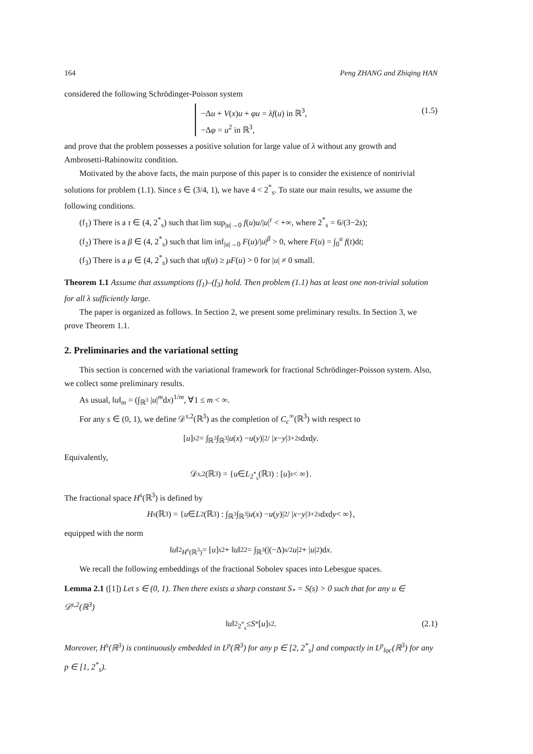164 Peng ZHANG and Zhiqing HAN
considered the following Schrödinger-Poisson system
−Δu + V(x)u + φu = λf(u) in ℝ<sup>3</sup>,
−Δφ = u<sup>2</sup> in ℝ<sup>3</sup>,
(1.5)
and prove that the problem possesses a positive solution for large value of λ without any growth and Ambrosetti-Rabinowitz condition.
Motivated by the above facts, the main purpose of this paper is to consider the existence of nontrivial solutions for problem (1.1). Since s ∈ (3/4, 1), we have 4 < 2<sup>*</sup><sub>s</sub>. To state our main results, we assume the following conditions.
(f<sub>1</sub>) There is a τ ∈ (4, 2<sup>*</sup><sub>s</sub>) such that lim sup<sub>|u|→0</sub> f(u)u/|u|<sup>τ</sup> < +∞, where 2<sup>*</sup><sub>s</sub> = 6/(3−2s);
(f<sub>2</sub>) There is a β ∈ (4, 2<sup>*</sup><sub>s</sub>) such that lim inf<sub>|u|→0</sub> F(u)/|u|<sup>β</sup> > 0, where F(u) = ∫<sub>0</sub><sup>u</sup> f(t)dt;
(f<sub>3</sub>) There is a μ ∈ (4, 2<sup>*</sup><sub>s</sub>) such that uf(u) ≥ μF(u) > 0 for |u| ≠ 0 small.
Theorem 1.1 Assume that assumptions (f<sub>1</sub>)–(f<sub>3</sub>) hold. Then problem (1.1) has at least one non-trivial solution for all λ sufficiently large.
The paper is organized as follows. In Section 2, we present some preliminary results. In Section 3, we prove Theorem 1.1.
2. Preliminaries and the variational setting
This section is concerned with the variational framework for fractional Schrödinger-Poisson system. Also, we collect some preliminary results.
As usual, ‖u‖<sub>m</sub> = (∫<sub>ℝ<sup>3</sup></sub> |u|<sup>m</sup>dx)<sup>1/m</sup>, ∀1 ≤ m < ∞.
For any s ∈ (0, 1), we define 𝒟<sup>s,2</sup>(ℝ<sup>3</sup>) as the completion of C<sub>c</sub><sup>∞</sup>(ℝ<sup>3</sup>) with respect to
[u]<sub>s</sub><sup>2</sup> = ∫<sub>ℝ<sup>3</sup></sub>∫<sub>ℝ<sup>3</sup></sub> | u (x) − u (y)|<sup>2</sup> / | x − y |<sup>3+2s</sup> d x d y.
Equivalently,
𝒟<sup>s,2</sup>(ℝ<sup>3</sup>) = { u ∈ L<sup>2<sup>*</sup><sub>s</sub></sup>(ℝ<sup>3</sup>) : [u]<sub>s</sub> < ∞}.
The fractional space H<sup>s</sup>(ℝ<sup>3</sup>) is defined by
H<sup>s</sup> (ℝ<sup>3</sup>) = { u ∈ L<sup>2</sup>(ℝ<sup>3</sup>) : ∫<sub>ℝ<sup>3</sup></sub>∫<sub>ℝ<sup>3</sup></sub> | u (x) − u (y)|<sup>2</sup> / | x − y |<sup>3+2s</sup> d x d y < ∞},
equipped with the norm
‖ u ‖<sup>2</sup><sub>H<sup>s</sup>(ℝ<sup>3</sup>)</sub> = [u]<sub>s</sub><sup>2</sup> + ‖ u ‖<sub>2</sub><sup>2</sup> = ∫<sub>ℝ<sup>3</sup></sub>(|(−Δ)<sup>s/2</sup> u |<sup>2</sup> + | u |<sup>2</sup>)d x.
We recall the following embeddings of the fractional Sobolev spaces into Lebesgue spaces.
Lemma 2.1 ([1]) Let s ∈ (0, 1). Then there exists a sharp constant S<sub>*</sub> = S(s) > 0 such that for any u ∈ 𝒟<sup>s,2</sup>(ℝ<sup>3</sup>)
‖ u ‖<sup>2</sup><sub>2<sup>*</sup><sub>s</sub></sub> ≤ S<sub>*</sub>[u]<sub>s</sub><sup>2</sup>. (2.1)
Moreover, H<sup>s</sup>(ℝ<sup>3</sup>) is continuously embedded in L<sup>p</sup>(ℝ<sup>3</sup>) for any p ∈ [2, 2<sup>*</sup><sub>s</sub>] and compactly in L<sup>p</sup><sub>loc</sub>(ℝ<sup>3</sup>) for any p ∈ [1, 2<sup>*</sup><sub>s</sub>).